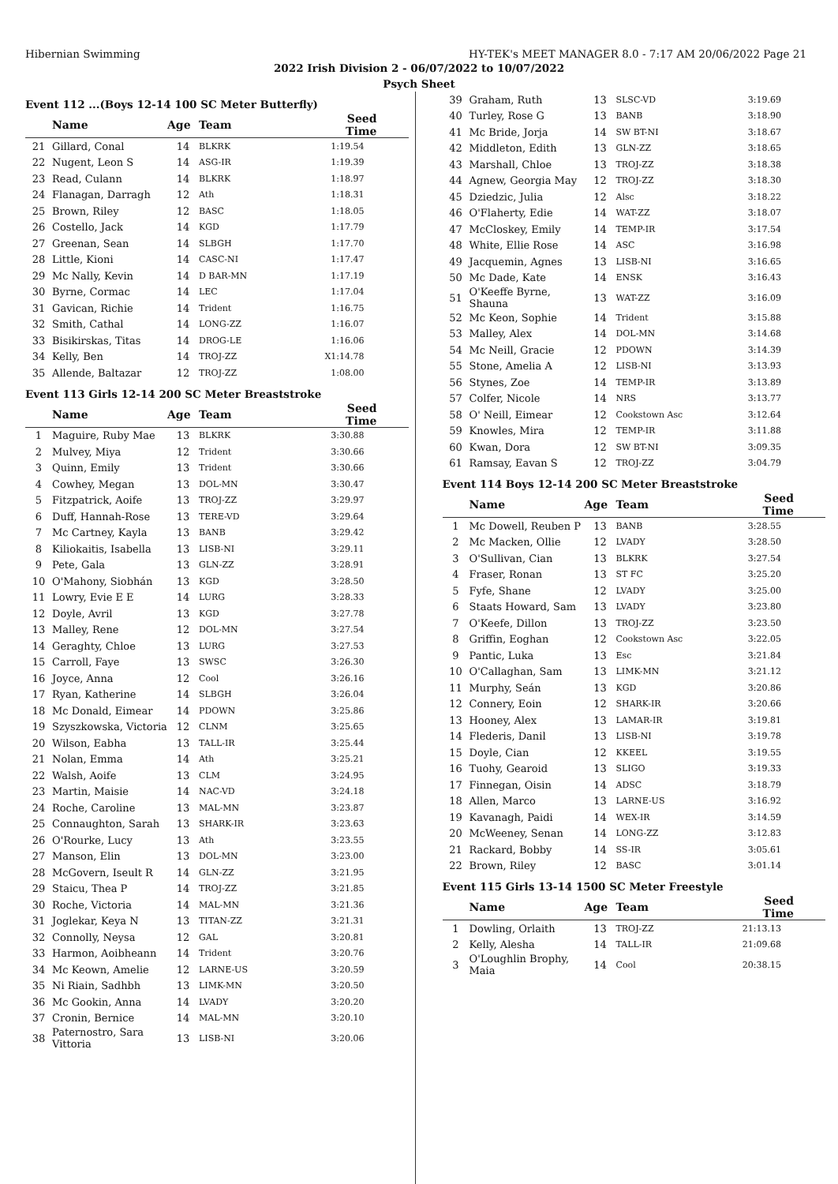Hibernian Swimming HY-TEK's MEET MANAGER 8.0 - 7:17 AM 20/06/2022 Page 21
2022 Irish Division 2 - 06/07/2022 to 10/07/2022
Psych Sheet
Event 112 ...(Boys 12-14 100 SC Meter Butterfly)
| | Name | Age | Team | Seed Time |
| --- | --- | --- | --- | --- |
| 21 | Gillard, Conal | 14 | BLKRK | 1:19.54 |
| 22 | Nugent, Leon S | 14 | ASG-IR | 1:19.39 |
| 23 | Read, Culann | 14 | BLKRK | 1:18.97 |
| 24 | Flanagan, Darragh | 12 | Ath | 1:18.31 |
| 25 | Brown, Riley | 12 | BASC | 1:18.05 |
| 26 | Costello, Jack | 14 | KGD | 1:17.79 |
| 27 | Greenan, Sean | 14 | SLBGH | 1:17.70 |
| 28 | Little, Kioni | 14 | CASC-NI | 1:17.47 |
| 29 | Mc Nally, Kevin | 14 | D BAR-MN | 1:17.19 |
| 30 | Byrne, Cormac | 14 | LEC | 1:17.04 |
| 31 | Gavican, Richie | 14 | Trident | 1:16.75 |
| 32 | Smith, Cathal | 14 | LONG-ZZ | 1:16.07 |
| 33 | Bisikirskas, Titas | 14 | DROG-LE | 1:16.06 |
| 34 | Kelly, Ben | 14 | TROJ-ZZ | X1:14.78 |
| 35 | Allende, Baltazar | 12 | TROJ-ZZ | 1:08.00 |
Event 113 Girls 12-14 200 SC Meter Breaststroke
| | Name | Age | Team | Seed Time |
| --- | --- | --- | --- | --- |
| 1 | Maguire, Ruby Mae | 13 | BLKRK | 3:30.88 |
| 2 | Mulvey, Miya | 12 | Trident | 3:30.66 |
| 3 | Quinn, Emily | 13 | Trident | 3:30.66 |
| 4 | Cowhey, Megan | 13 | DOL-MN | 3:30.47 |
| 5 | Fitzpatrick, Aoife | 13 | TROJ-ZZ | 3:29.97 |
| 6 | Duff, Hannah-Rose | 13 | TERE-VD | 3:29.64 |
| 7 | Mc Cartney, Kayla | 13 | BANB | 3:29.42 |
| 8 | Kiliokaitis, Isabella | 13 | LISB-NI | 3:29.11 |
| 9 | Pete, Gala | 13 | GLN-ZZ | 3:28.91 |
| 10 | O'Mahony, Siobhán | 13 | KGD | 3:28.50 |
| 11 | Lowry, Evie E E | 14 | LURG | 3:28.33 |
| 12 | Doyle, Avril | 13 | KGD | 3:27.78 |
| 13 | Malley, Rene | 12 | DOL-MN | 3:27.54 |
| 14 | Geraghty, Chloe | 13 | LURG | 3:27.53 |
| 15 | Carroll, Faye | 13 | SWSC | 3:26.30 |
| 16 | Joyce, Anna | 12 | Cool | 3:26.16 |
| 17 | Ryan, Katherine | 14 | SLBGH | 3:26.04 |
| 18 | Mc Donald, Eimear | 14 | PDOWN | 3:25.86 |
| 19 | Szyszkowska, Victoria | 12 | CLNM | 3:25.65 |
| 20 | Wilson, Eabha | 13 | TALL-IR | 3:25.44 |
| 21 | Nolan, Emma | 14 | Ath | 3:25.21 |
| 22 | Walsh, Aoife | 13 | CLM | 3:24.95 |
| 23 | Martin, Maisie | 14 | NAC-VD | 3:24.18 |
| 24 | Roche, Caroline | 13 | MAL-MN | 3:23.87 |
| 25 | Connaughton, Sarah | 13 | SHARK-IR | 3:23.63 |
| 26 | O'Rourke, Lucy | 13 | Ath | 3:23.55 |
| 27 | Manson, Elin | 13 | DOL-MN | 3:23.00 |
| 28 | McGovern, Iseult R | 14 | GLN-ZZ | 3:21.95 |
| 29 | Staicu, Thea P | 14 | TROJ-ZZ | 3:21.85 |
| 30 | Roche, Victoria | 14 | MAL-MN | 3:21.36 |
| 31 | Joglekar, Keya N | 13 | TITAN-ZZ | 3:21.31 |
| 32 | Connolly, Neysa | 12 | GAL | 3:20.81 |
| 33 | Harmon, Aoibheann | 14 | Trident | 3:20.76 |
| 34 | Mc Keown, Amelie | 12 | LARNE-US | 3:20.59 |
| 35 | Ni Riain, Sadhbh | 13 | LIMK-MN | 3:20.50 |
| 36 | Mc Gookin, Anna | 14 | LVADY | 3:20.20 |
| 37 | Cronin, Bernice | 14 | MAL-MN | 3:20.10 |
| 38 | Paternostro, Sara Vittoria | 13 | LISB-NI | 3:20.06 |
| 39 | Graham, Ruth | 13 | SLSC-VD | 3:19.69 |
| 40 | Turley, Rose G | 13 | BANB | 3:18.90 |
| 41 | Mc Bride, Jorja | 14 | SW BT-NI | 3:18.67 |
| 42 | Middleton, Edith | 13 | GLN-ZZ | 3:18.65 |
| 43 | Marshall, Chloe | 13 | TROJ-ZZ | 3:18.38 |
| 44 | Agnew, Georgia May | 12 | TROJ-ZZ | 3:18.30 |
| 45 | Dziedzic, Julia | 12 | Alsc | 3:18.22 |
| 46 | O'Flaherty, Edie | 14 | WAT-ZZ | 3:18.07 |
| 47 | McCloskey, Emily | 14 | TEMP-IR | 3:17.54 |
| 48 | White, Ellie Rose | 14 | ASC | 3:16.98 |
| 49 | Jacquemin, Agnes | 13 | LISB-NI | 3:16.65 |
| 50 | Mc Dade, Kate | 14 | ENSK | 3:16.43 |
| 51 | O'Keeffe Byrne, Shauna | 13 | WAT-ZZ | 3:16.09 |
| 52 | Mc Keon, Sophie | 14 | Trident | 3:15.88 |
| 53 | Malley, Alex | 14 | DOL-MN | 3:14.68 |
| 54 | Mc Neill, Gracie | 12 | PDOWN | 3:14.39 |
| 55 | Stone, Amelia A | 12 | LISB-NI | 3:13.93 |
| 56 | Stynes, Zoe | 14 | TEMP-IR | 3:13.89 |
| 57 | Colfer, Nicole | 14 | NRS | 3:13.77 |
| 58 | O' Neill, Eimear | 12 | Cookstown Asc | 3:12.64 |
| 59 | Knowles, Mira | 12 | TEMP-IR | 3:11.88 |
| 60 | Kwan, Dora | 12 | SW BT-NI | 3:09.35 |
| 61 | Ramsay, Eavan S | 12 | TROJ-ZZ | 3:04.79 |
Event 114 Boys 12-14 200 SC Meter Breaststroke
| | Name | Age | Team | Seed Time |
| --- | --- | --- | --- | --- |
| 1 | Mc Dowell, Reuben P | 13 | BANB | 3:28.55 |
| 2 | Mc Macken, Ollie | 12 | LVADY | 3:28.50 |
| 3 | O'Sullivan, Cian | 13 | BLKRK | 3:27.54 |
| 4 | Fraser, Ronan | 13 | ST FC | 3:25.20 |
| 5 | Fyfe, Shane | 12 | LVADY | 3:25.00 |
| 6 | Staats Howard, Sam | 13 | LVADY | 3:23.80 |
| 7 | O'Keefe, Dillon | 13 | TROJ-ZZ | 3:23.50 |
| 8 | Griffin, Eoghan | 12 | Cookstown Asc | 3:22.05 |
| 9 | Pantic, Luka | 13 | Esc | 3:21.84 |
| 10 | O'Callaghan, Sam | 13 | LIMK-MN | 3:21.12 |
| 11 | Murphy, Seán | 13 | KGD | 3:20.86 |
| 12 | Connery, Eoin | 12 | SHARK-IR | 3:20.66 |
| 13 | Hooney, Alex | 13 | LAMAR-IR | 3:19.81 |
| 14 | Flederis, Danil | 13 | LISB-NI | 3:19.78 |
| 15 | Doyle, Cian | 12 | KKEEL | 3:19.55 |
| 16 | Tuohy, Gearoid | 13 | SLIGO | 3:19.33 |
| 17 | Finnegan, Oisin | 14 | ADSC | 3:18.79 |
| 18 | Allen, Marco | 13 | LARNE-US | 3:16.92 |
| 19 | Kavanagh, Paidi | 14 | WEX-IR | 3:14.59 |
| 20 | McWeeney, Senan | 14 | LONG-ZZ | 3:12.83 |
| 21 | Rackard, Bobby | 14 | SS-IR | 3:05.61 |
| 22 | Brown, Riley | 12 | BASC | 3:01.14 |
Event 115 Girls 13-14 1500 SC Meter Freestyle
| | Name | Age | Team | Seed Time |
| --- | --- | --- | --- | --- |
| 1 | Dowling, Orlaith | 13 | TROJ-ZZ | 21:13.13 |
| 2 | Kelly, Alesha | 14 | TALL-IR | 21:09.68 |
| 3 | O'Loughlin Brophy, Maia | 14 | Cool | 20:38.15 |